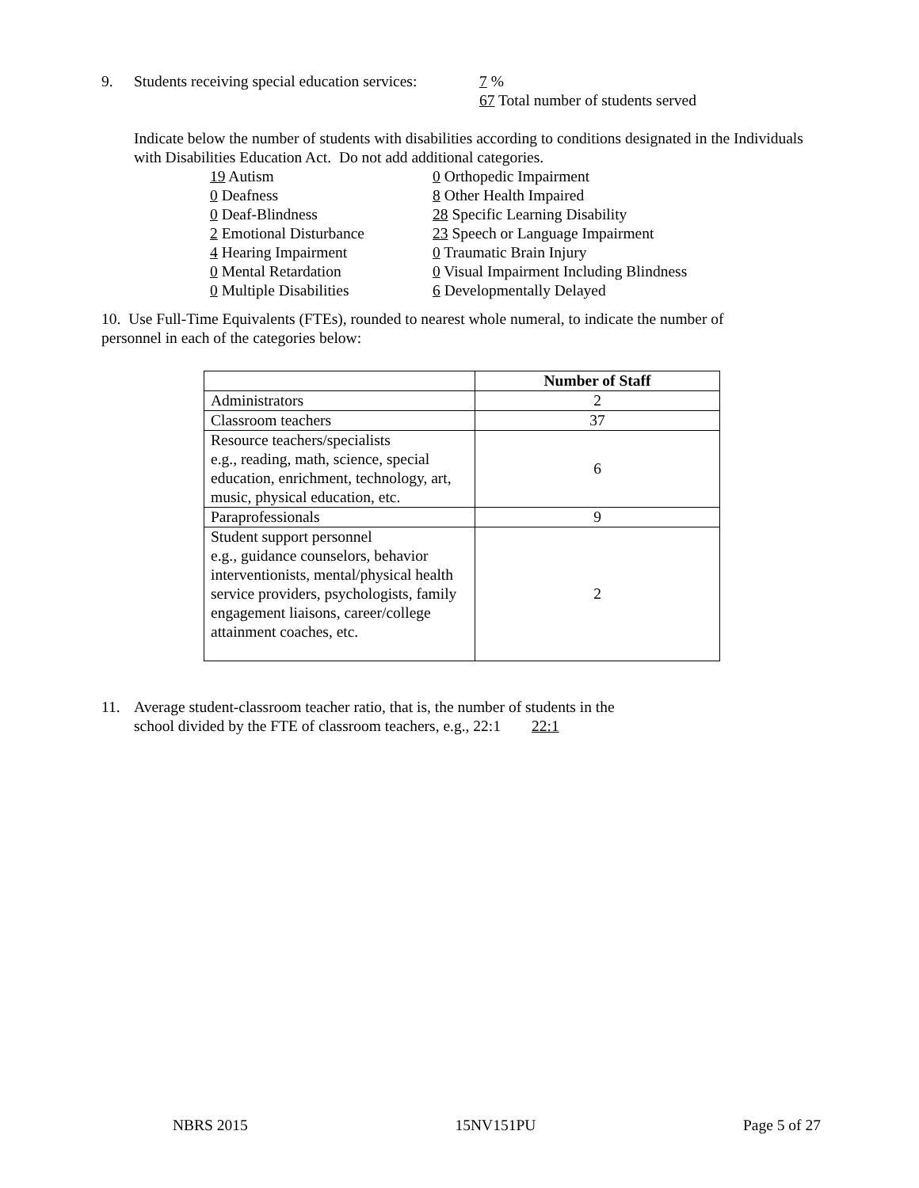9. Students receiving special education services: 7 %
67 Total number of students served
Indicate below the number of students with disabilities according to conditions designated in the Individuals with Disabilities Education Act. Do not add additional categories.
19 Autism
0 Deafness
0 Deaf-Blindness
2 Emotional Disturbance
4 Hearing Impairment
0 Mental Retardation
0 Multiple Disabilities
0 Orthopedic Impairment
8 Other Health Impaired
28 Specific Learning Disability
23 Speech or Language Impairment
0 Traumatic Brain Injury
0 Visual Impairment Including Blindness
6 Developmentally Delayed
10. Use Full-Time Equivalents (FTEs), rounded to nearest whole numeral, to indicate the number of personnel in each of the categories below:
| | Number of Staff |
| Administrators | 2 |
| Classroom teachers | 37 |
| Resource teachers/specialists e.g., reading, math, science, special education, enrichment, technology, art, music, physical education, etc. | 6 |
| Paraprofessionals | 9 |
| Student support personnel e.g., guidance counselors, behavior interventionists, mental/physical health service providers, psychologists, family engagement liaisons, career/college attainment coaches, etc. | 2 |
11. Average student-classroom teacher ratio, that is, the number of students in the
school divided by the FTE of classroom teachers, e.g., 22:1 22:1
NBRS 2015 15NV151PU Page 5 of 27